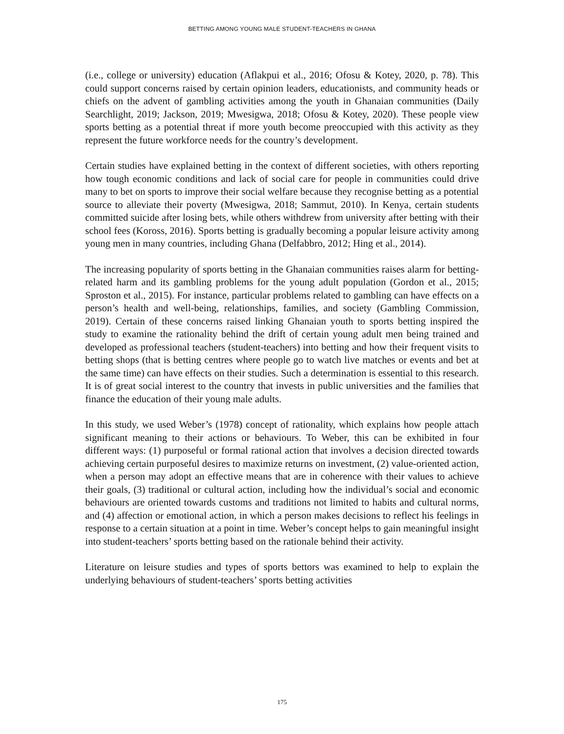BETTING AMONG YOUNG MALE STUDENT-TEACHERS IN GHANA
(i.e., college or university) education (Aflakpui et al., 2016; Ofosu & Kotey, 2020, p. 78). This could support concerns raised by certain opinion leaders, educationists, and community heads or chiefs on the advent of gambling activities among the youth in Ghanaian communities (Daily Searchlight, 2019; Jackson, 2019; Mwesigwa, 2018; Ofosu & Kotey, 2020). These people view sports betting as a potential threat if more youth become preoccupied with this activity as they represent the future workforce needs for the country’s development.
Certain studies have explained betting in the context of different societies, with others reporting how tough economic conditions and lack of social care for people in communities could drive many to bet on sports to improve their social welfare because they recognise betting as a potential source to alleviate their poverty (Mwesigwa, 2018; Sammut, 2010). In Kenya, certain students committed suicide after losing bets, while others withdrew from university after betting with their school fees (Koross, 2016). Sports betting is gradually becoming a popular leisure activity among young men in many countries, including Ghana (Delfabbro, 2012; Hing et al., 2014).
The increasing popularity of sports betting in the Ghanaian communities raises alarm for betting-related harm and its gambling problems for the young adult population (Gordon et al., 2015; Sproston et al., 2015). For instance, particular problems related to gambling can have effects on a person’s health and well-being, relationships, families, and society (Gambling Commission, 2019). Certain of these concerns raised linking Ghanaian youth to sports betting inspired the study to examine the rationality behind the drift of certain young adult men being trained and developed as professional teachers (student-teachers) into betting and how their frequent visits to betting shops (that is betting centres where people go to watch live matches or events and bet at the same time) can have effects on their studies. Such a determination is essential to this research. It is of great social interest to the country that invests in public universities and the families that finance the education of their young male adults.
In this study, we used Weber’s (1978) concept of rationality, which explains how people attach significant meaning to their actions or behaviours. To Weber, this can be exhibited in four different ways: (1) purposeful or formal rational action that involves a decision directed towards achieving certain purposeful desires to maximize returns on investment, (2) value-oriented action, when a person may adopt an effective means that are in coherence with their values to achieve their goals, (3) traditional or cultural action, including how the individual’s social and economic behaviours are oriented towards customs and traditions not limited to habits and cultural norms, and (4) affection or emotional action, in which a person makes decisions to reflect his feelings in response to a certain situation at a point in time. Weber’s concept helps to gain meaningful insight into student-teachers’ sports betting based on the rationale behind their activity.
Literature on leisure studies and types of sports bettors was examined to help to explain the underlying behaviours of student-teachers’ sports betting activities
175